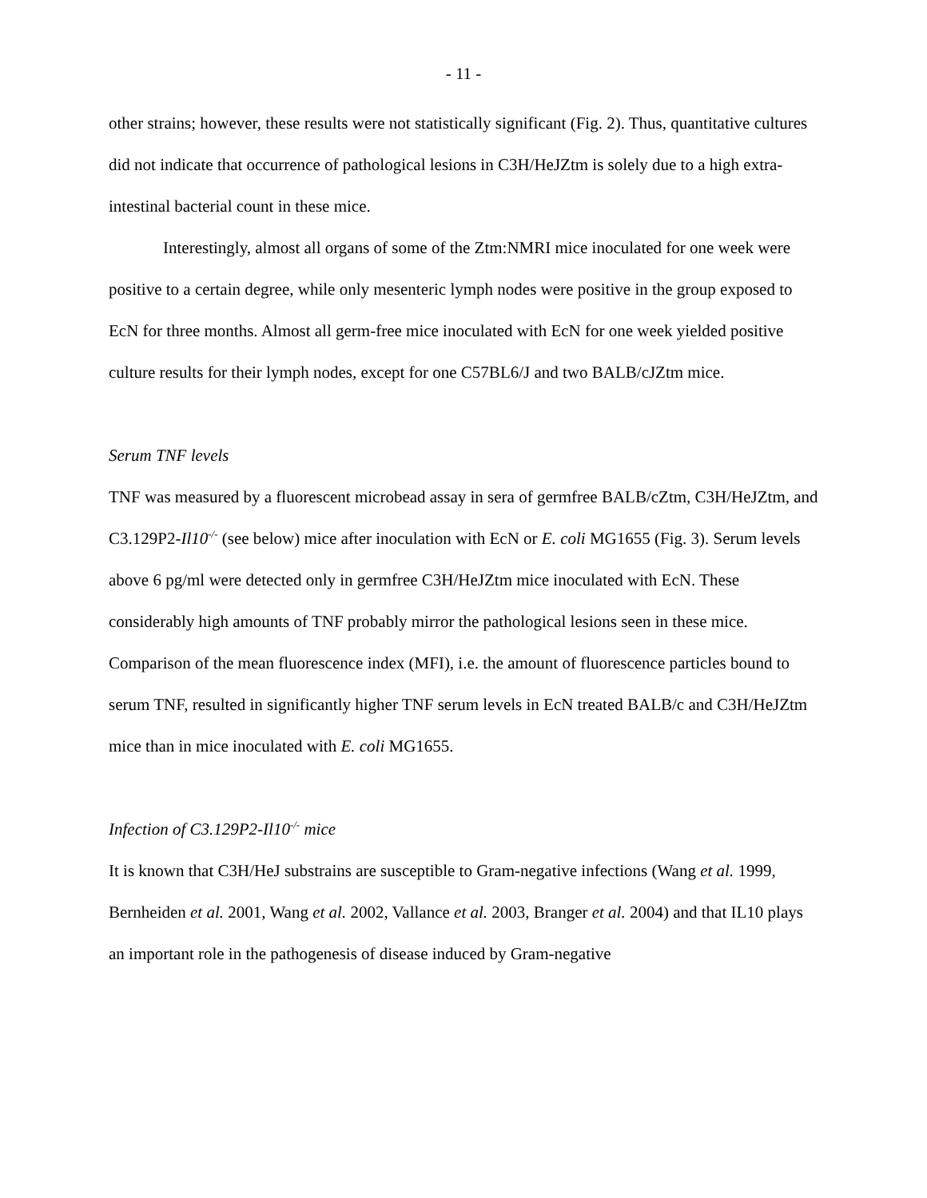- 11 -
other strains; however, these results were not statistically significant (Fig. 2). Thus, quantitative cultures did not indicate that occurrence of pathological lesions in C3H/HeJZtm is solely due to a high extra-intestinal bacterial count in these mice.
Interestingly, almost all organs of some of the Ztm:NMRI mice inoculated for one week were positive to a certain degree, while only mesenteric lymph nodes were positive in the group exposed to EcN for three months. Almost all germ-free mice inoculated with EcN for one week yielded positive culture results for their lymph nodes, except for one C57BL6/J and two BALB/cJZtm mice.
Serum TNF levels
TNF was measured by a fluorescent microbead assay in sera of germfree BALB/cZtm, C3H/HeJZtm, and C3.129P2-Il10<sup>-/-</sup> (see below) mice after inoculation with EcN or E. coli MG1655 (Fig. 3). Serum levels above 6 pg/ml were detected only in germfree C3H/HeJZtm mice inoculated with EcN. These considerably high amounts of TNF probably mirror the pathological lesions seen in these mice. Comparison of the mean fluorescence index (MFI), i.e. the amount of fluorescence particles bound to serum TNF, resulted in significantly higher TNF serum levels in EcN treated BALB/c and C3H/HeJZtm mice than in mice inoculated with E. coli MG1655.
Infection of C3.129P2-Il10<sup>-/-</sup> mice
It is known that C3H/HeJ substrains are susceptible to Gram-negative infections (Wang et al. 1999, Bernheiden et al. 2001, Wang et al. 2002, Vallance et al. 2003, Branger et al. 2004) and that IL10 plays an important role in the pathogenesis of disease induced by Gram-negative